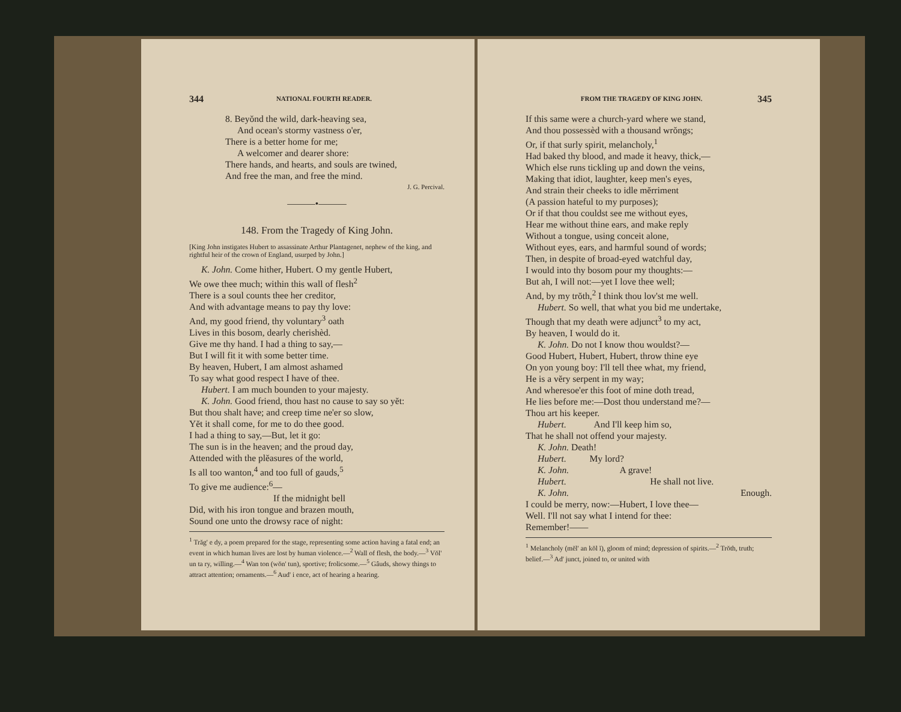344 NATIONAL FOURTH READER.
8. Beyŏnd the wild, dark-heaving sea,
And ocean's stormy vastness o'er,
There is a better home for me;
A welcomer and dearer shore:
There hands, and hearts, and souls are twined,
And free the man, and free the mind.
J. G. Percival.
———•———
148. From the Tragedy of King John.
[King John instigates Hubert to assassinate Arthur Plantagenet, nephew of the king, and rightful heir of the crown of England, usurped by John.]
K. John. Come hither, Hubert. O my gentle Hubert,
We owe thee much; within this wall of flesh<sup>2</sup>
There is a soul counts thee her creditor,
And with advantage means to pay thy love:
And, my good friend, thy voluntary<sup>3</sup> oath
Lives in this bosom, dearly cherishèd.
Give me thy hand. I had a thing to say,—
But I will fit it with some better time.
By heaven, Hubert, I am almost ashamed
To say what good respect I have of thee.
Hubert. I am much bounden to your majesty.
K. John. Good friend, thou hast no cause to say so yĕt:
But thou shalt have; and creep time ne'er so slow,
Yĕt it shall come, for me to do thee good.
I had a thing to say,—But, let it go:
The sun is in the heaven; and the proud day,
Attended with the plĕasures of the world,
Is all too wanton,<sup>4</sup> and too full of gauds,<sup>5</sup>
To give me audience:<sup>6</sup>—
If the midnight bell
Did, with his iron tongue and brazen mouth,
Sound one unto the drowsy race of night:
<sup>1</sup> Trăg' e dy, a poem prepared for the stage, representing some action having a fatal end; an event in which human lives are lost by human violence.—<sup>2</sup> Wall of flesh, the body.—<sup>3</sup> Vŏl' un ta ry, willing.—<sup>4</sup> Wan ton (wŏn' tun), sportive; frolicsome.—<sup>5</sup> Gâuds, showy things to attract attention; ornaments.—<sup>6</sup> Aud' i ence, act of hearing a hearing.
FROM THE TRAGEDY OF KING JOHN. 345
If this same were a church-yard where we stand,
And thou possessèd with a thousand wrŏngs;
Or, if that surly spirit, melancholy,<sup>1</sup>
Had baked thy blood, and made it heavy, thick,—
Which else runs tickling up and down the veins,
Making that idiot, laughter, keep men's eyes,
And strain their cheeks to idle mĕrriment
(A passion hateful to my purposes);
Or if that thou couldst see me without eyes,
Hear me without thine ears, and make reply
Without a tongue, using conceit alone,
Without eyes, ears, and harmful sound of words;
Then, in despite of broad-eyed watchful day,
I would into thy bosom pour my thoughts:—
But ah, I will not:—yet I love thee well;
And, by my trŏth,<sup>2</sup> I think thou lov'st me well.
Hubert. So well, that what you bid me undertake,
Though that my death were adjunct<sup>3</sup> to my act,
By heaven, I would do it.
K. John. Do not I know thou wouldst?—
Good Hubert, Hubert, Hubert, throw thine eye
On yon young boy: I'll tell thee what, my friend,
He is a vĕry serpent in my way;
And wheresoe'er this foot of mine doth tread,
He lies before me:—Dost thou understand me?—
Thou art his keeper.
Hubert. And I'll keep him so,
That he shall not offend your majesty.
K. John. Death!
Hubert. My lord?
K. John. A grave!
Hubert. He shall not live.
K. John. Enough.
I could be merry, now:—Hubert, I love thee—
Well. I'll not say what I intend for thee:
Remember!——
<sup>1</sup> Melancholy (mĕl' an kŏl ĭ), gloom of mind; depression of spirits.—<sup>2</sup> Trŏth, truth; belief.—<sup>3</sup> Ad' junct, joined to, or united with